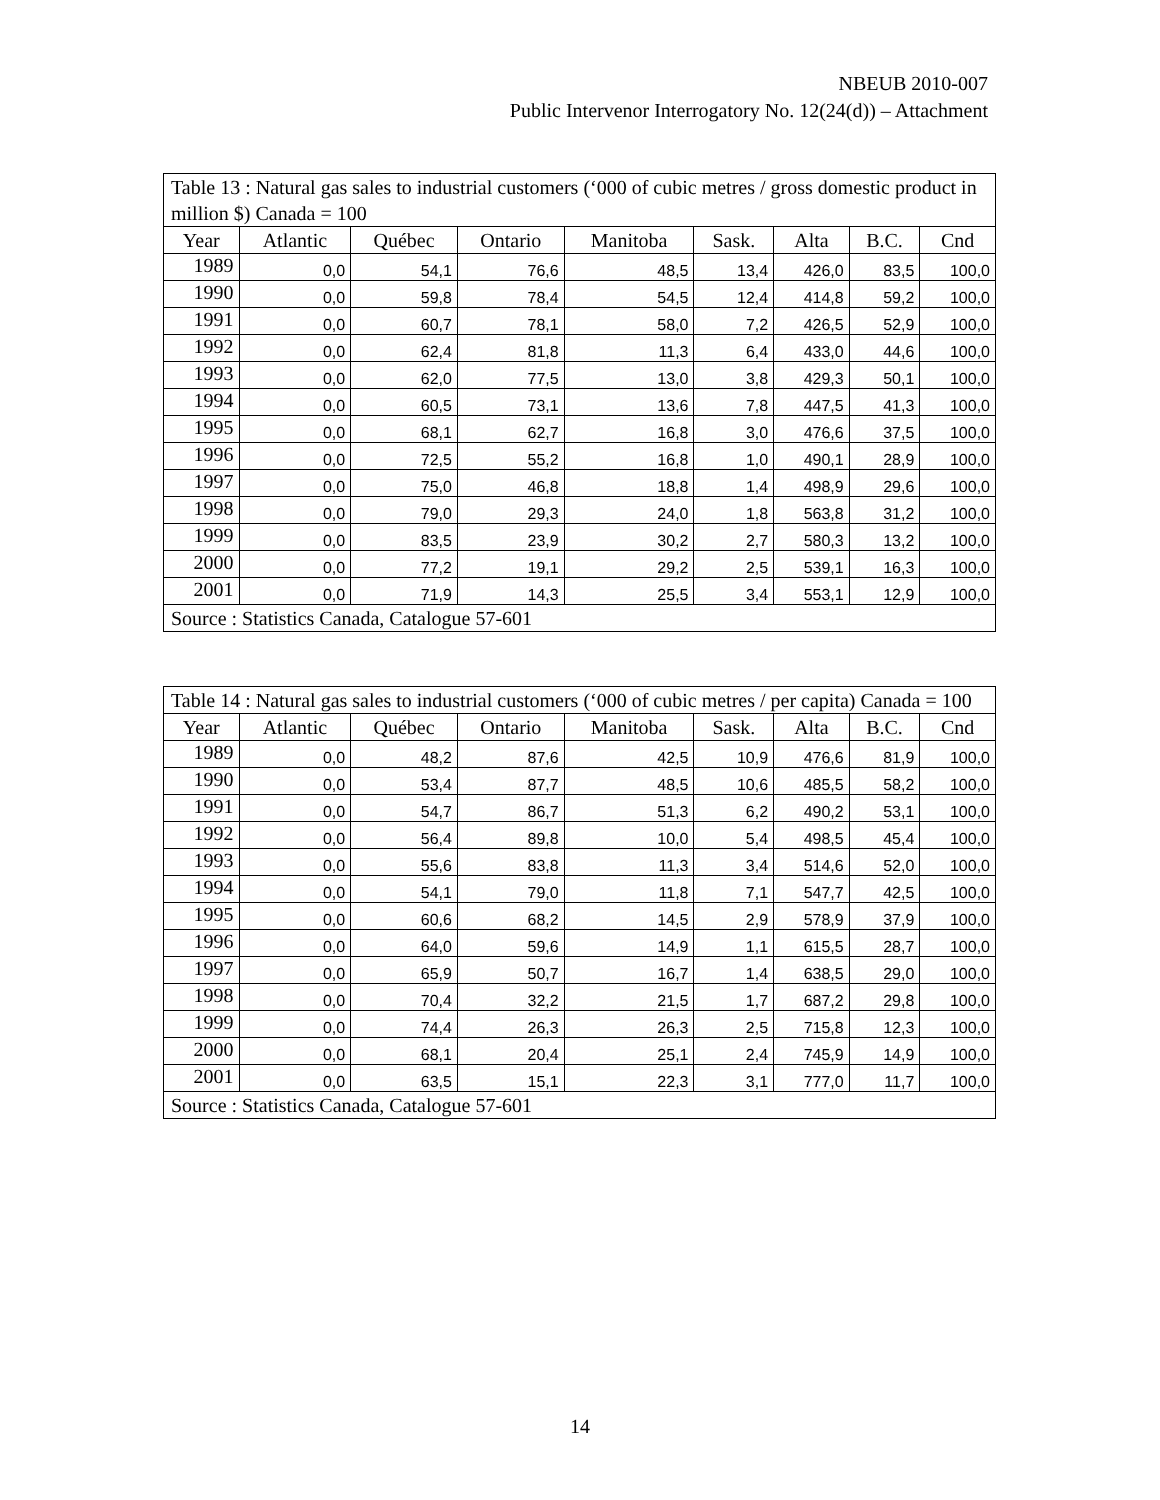NBEUB 2010-007
Public Intervenor Interrogatory No. 12(24(d)) – Attachment
| Table 13 : Natural gas sales to industrial customers (‘000 of cubic metres / gross domestic product in million $) Canada = 100 | | | | | | | | |
| Year | Atlantic | Québec | Ontario | Manitoba | Sask. | Alta | B.C. | Cnd |
| 1989 | 0,0 | 54,1 | 76,6 | 48,5 | 13,4 | 426,0 | 83,5 | 100,0 |
| 1990 | 0,0 | 59,8 | 78,4 | 54,5 | 12,4 | 414,8 | 59,2 | 100,0 |
| 1991 | 0,0 | 60,7 | 78,1 | 58,0 | 7,2 | 426,5 | 52,9 | 100,0 |
| 1992 | 0,0 | 62,4 | 81,8 | 11,3 | 6,4 | 433,0 | 44,6 | 100,0 |
| 1993 | 0,0 | 62,0 | 77,5 | 13,0 | 3,8 | 429,3 | 50,1 | 100,0 |
| 1994 | 0,0 | 60,5 | 73,1 | 13,6 | 7,8 | 447,5 | 41,3 | 100,0 |
| 1995 | 0,0 | 68,1 | 62,7 | 16,8 | 3,0 | 476,6 | 37,5 | 100,0 |
| 1996 | 0,0 | 72,5 | 55,2 | 16,8 | 1,0 | 490,1 | 28,9 | 100,0 |
| 1997 | 0,0 | 75,0 | 46,8 | 18,8 | 1,4 | 498,9 | 29,6 | 100,0 |
| 1998 | 0,0 | 79,0 | 29,3 | 24,0 | 1,8 | 563,8 | 31,2 | 100,0 |
| 1999 | 0,0 | 83,5 | 23,9 | 30,2 | 2,7 | 580,3 | 13,2 | 100,0 |
| 2000 | 0,0 | 77,2 | 19,1 | 29,2 | 2,5 | 539,1 | 16,3 | 100,0 |
| 2001 | 0,0 | 71,9 | 14,3 | 25,5 | 3,4 | 553,1 | 12,9 | 100,0 |
| Source : Statistics Canada, Catalogue 57-601 | | | | | | | | |
| Table 14 : Natural gas sales to industrial customers (‘000 of cubic metres / per capita) Canada = 100 | | | | | | | | |
| Year | Atlantic | Québec | Ontario | Manitoba | Sask. | Alta | B.C. | Cnd |
| 1989 | 0,0 | 48,2 | 87,6 | 42,5 | 10,9 | 476,6 | 81,9 | 100,0 |
| 1990 | 0,0 | 53,4 | 87,7 | 48,5 | 10,6 | 485,5 | 58,2 | 100,0 |
| 1991 | 0,0 | 54,7 | 86,7 | 51,3 | 6,2 | 490,2 | 53,1 | 100,0 |
| 1992 | 0,0 | 56,4 | 89,8 | 10,0 | 5,4 | 498,5 | 45,4 | 100,0 |
| 1993 | 0,0 | 55,6 | 83,8 | 11,3 | 3,4 | 514,6 | 52,0 | 100,0 |
| 1994 | 0,0 | 54,1 | 79,0 | 11,8 | 7,1 | 547,7 | 42,5 | 100,0 |
| 1995 | 0,0 | 60,6 | 68,2 | 14,5 | 2,9 | 578,9 | 37,9 | 100,0 |
| 1996 | 0,0 | 64,0 | 59,6 | 14,9 | 1,1 | 615,5 | 28,7 | 100,0 |
| 1997 | 0,0 | 65,9 | 50,7 | 16,7 | 1,4 | 638,5 | 29,0 | 100,0 |
| 1998 | 0,0 | 70,4 | 32,2 | 21,5 | 1,7 | 687,2 | 29,8 | 100,0 |
| 1999 | 0,0 | 74,4 | 26,3 | 26,3 | 2,5 | 715,8 | 12,3 | 100,0 |
| 2000 | 0,0 | 68,1 | 20,4 | 25,1 | 2,4 | 745,9 | 14,9 | 100,0 |
| 2001 | 0,0 | 63,5 | 15,1 | 22,3 | 3,1 | 777,0 | 11,7 | 100,0 |
| Source : Statistics Canada, Catalogue 57-601 | | | | | | | | |
14